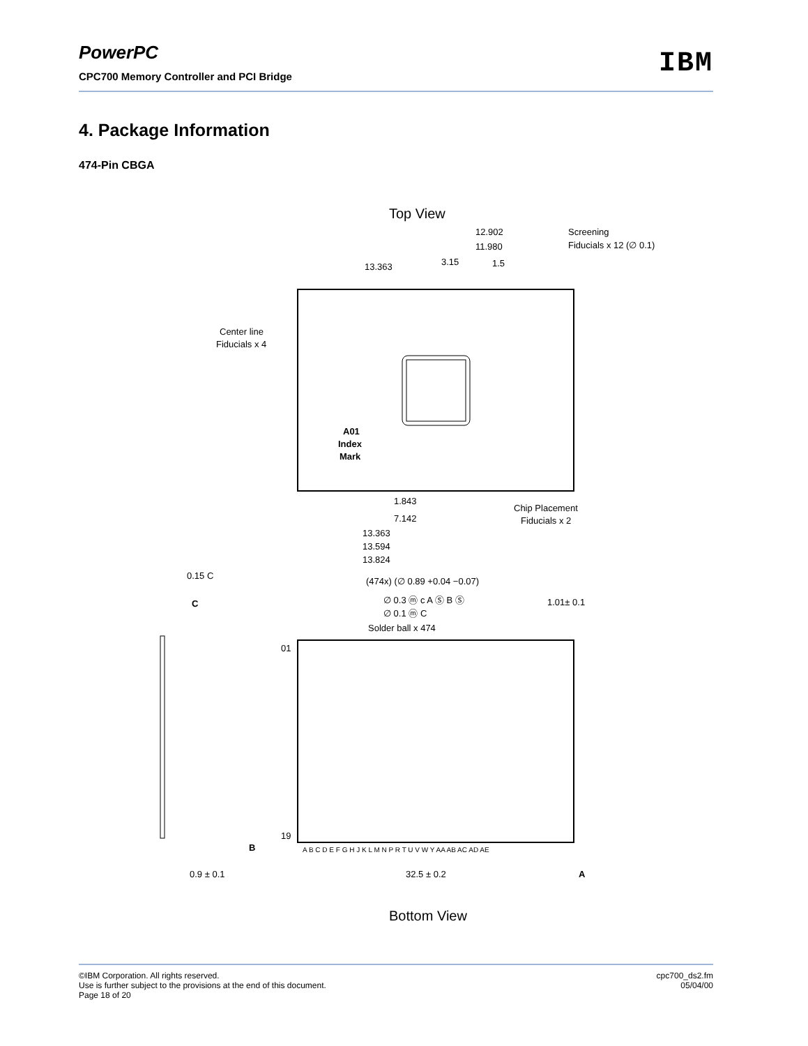PowerPC
IBM
CPC700 Memory Controller and PCI Bridge
4. Package Information
474-Pin CBGA
Top View
12.902
11.980
Screening
Fiducials x 12 (∅ 0.1)
13.363
3.15
1.5
Center line
Fiducials x 4
A01
Index
Mark
1.843
7.142
13.363
13.594
13.824
Chip Placement
Fiducials x 2
0.15 C
C
(474x) (∅ 0.89 +0.04 −0.07)
∅ 0.3 ⓜ c A Ⓢ B Ⓢ
∅ 0.1 ⓜ C
Solder ball x 474
1.01± 0.1
01
19
B
A B C D E F G H J K L M N P R T U V W Y AA AB AC AD AE
32.5 ± 0.2
A
0.9 ± 0.1
Bottom View
©IBM Corporation. All rights reserved.
Use is further subject to the provisions at the end of this document.
Page 18 of 20
cpc700_ds2.fm
05/04/00